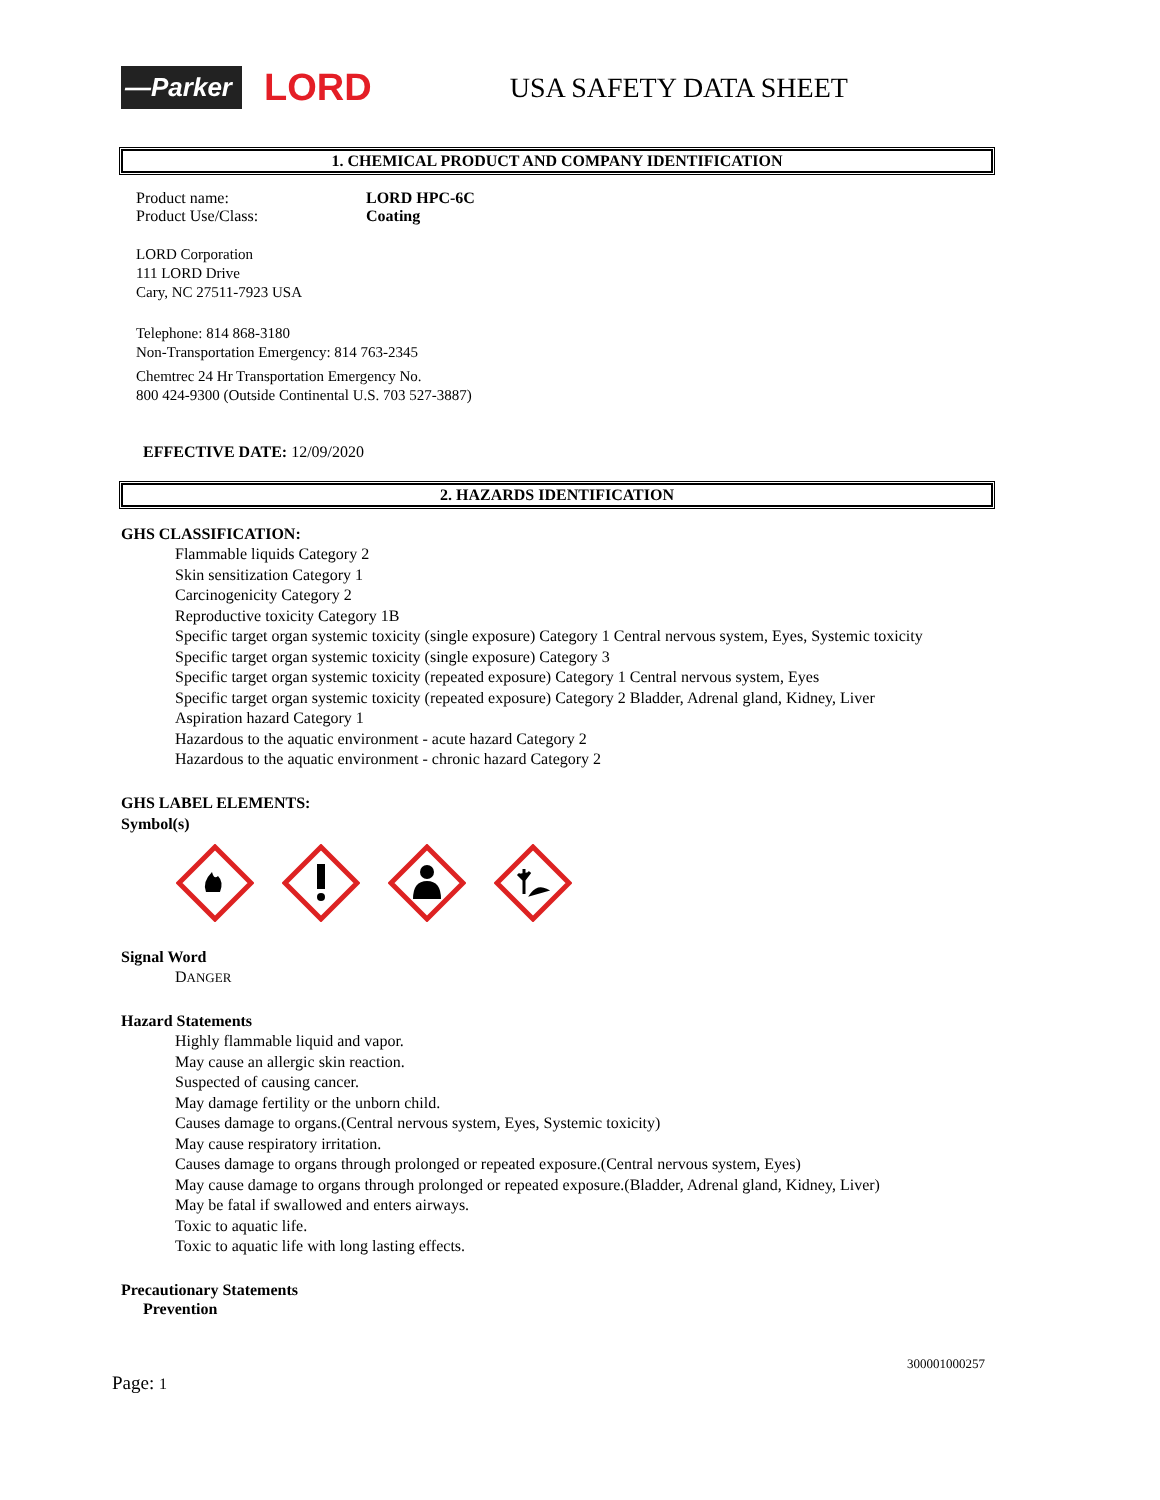—Parker
LORD
USA SAFETY DATA SHEET
1. CHEMICAL PRODUCT AND COMPANY IDENTIFICATION
Product name: LORD HPC-6C
Product Use/Class: Coating
LORD Corporation
111 LORD Drive
Cary, NC 27511-7923 USA
Telephone: 814 868-3180
Non-Transportation Emergency: 814 763-2345
Chemtrec 24 Hr Transportation Emergency No.
800 424-9300 (Outside Continental U.S. 703 527-3887)
EFFECTIVE DATE: 12/09/2020
2. HAZARDS IDENTIFICATION
GHS CLASSIFICATION:
Flammable liquids Category 2
Skin sensitization Category 1
Carcinogenicity Category 2
Reproductive toxicity Category 1B
Specific target organ systemic toxicity (single exposure) Category 1 Central nervous system, Eyes, Systemic toxicity
Specific target organ systemic toxicity (single exposure) Category 3
Specific target organ systemic toxicity (repeated exposure) Category 1 Central nervous system, Eyes
Specific target organ systemic toxicity (repeated exposure) Category 2 Bladder, Adrenal gland, Kidney, Liver
Aspiration hazard Category 1
Hazardous to the aquatic environment - acute hazard Category 2
Hazardous to the aquatic environment - chronic hazard Category 2
GHS LABEL ELEMENTS:
Symbol(s)
Signal Word
DANGER
Hazard Statements
Highly flammable liquid and vapor.
May cause an allergic skin reaction.
Suspected of causing cancer.
May damage fertility or the unborn child.
Causes damage to organs.(Central nervous system, Eyes, Systemic toxicity)
May cause respiratory irritation.
Causes damage to organs through prolonged or repeated exposure.(Central nervous system, Eyes)
May cause damage to organs through prolonged or repeated exposure.(Bladder, Adrenal gland, Kidney, Liver)
May be fatal if swallowed and enters airways.
Toxic to aquatic life.
Toxic to aquatic life with long lasting effects.
Precautionary Statements
Prevention
300001000257
Page: 1